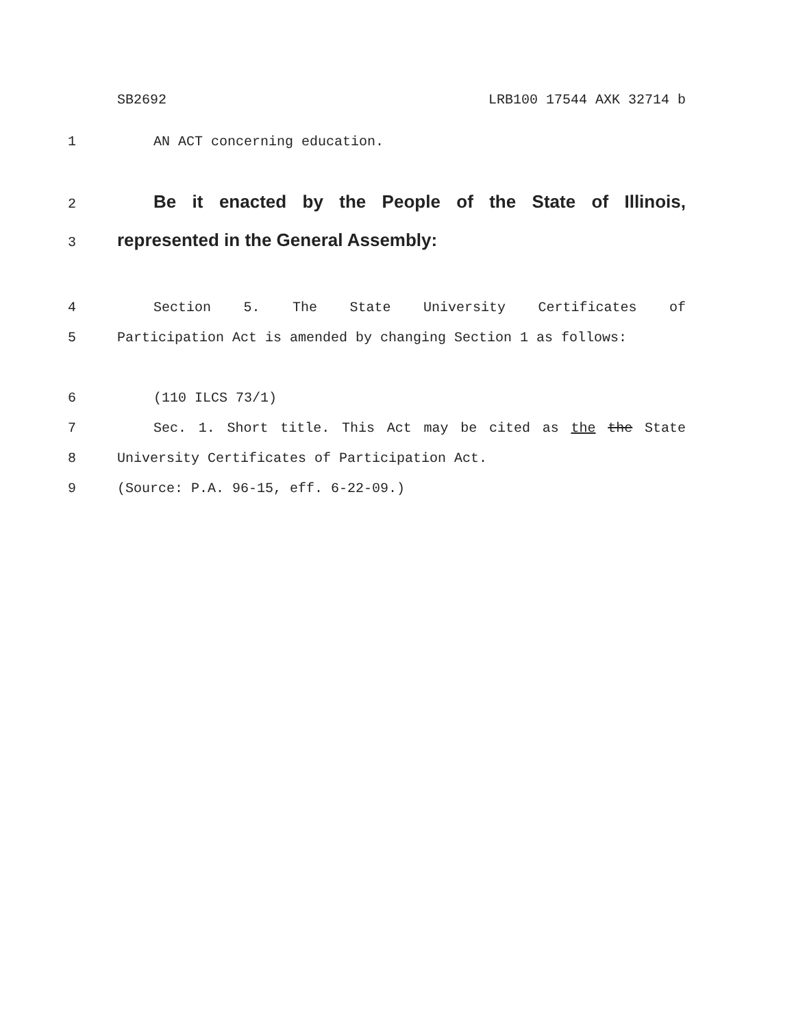SB2692 LRB100 17544 AXK 32714 b
1 AN ACT concerning education.
2 Be it enacted by the People of the State of Illinois,
3 represented in the General Assembly:
4 Section 5. The State University Certificates of
5 Participation Act is amended by changing Section 1 as follows:
6 (110 ILCS 73/1)
7 Sec. 1. Short title. This Act may be cited as the the State
8 University Certificates of Participation Act.
9 (Source: P.A. 96-15, eff. 6-22-09.)